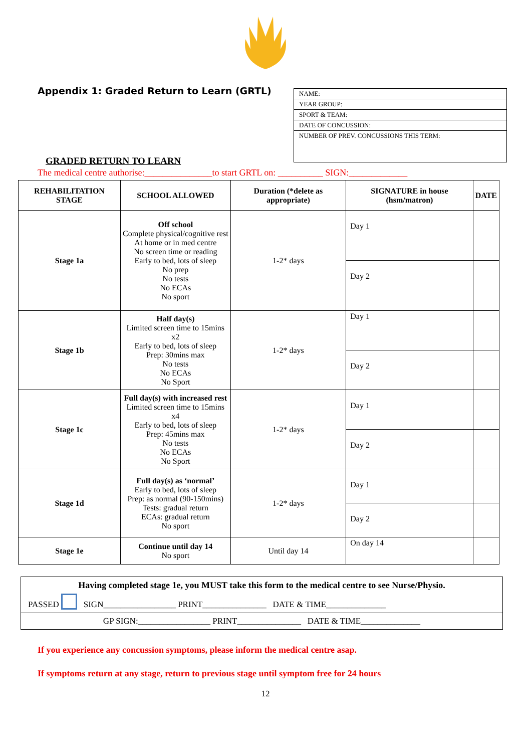Appendix 1: Graded Return to Learn (GRTL)
NAME:
YEAR GROUP:
SPORT & TEAM:
DATE OF CONCUSSION:
NUMBER OF PREV. CONCUSSIONS THIS TERM:
GRADED RETURN TO LEARN
The medical centre authorise:_______________to start GRTL on: __________ SIGN:_____________
| REHABILITATION STAGE | SCHOOL ALLOWED | Duration (*delete as appropriate) | SIGNATURE in house (hsm/matron) | DATE |
| --- | --- | --- | --- | --- |
| Stage 1a | Off school Complete physical/cognitive rest At home or in med centre No screen time or reading Early to bed, lots of sleep No prep No tests No ECAs No sport | 1-2* days | Day 1 | |
| | | | Day 2 | |
| Stage 1b | Half day(s) Limited screen time to 15mins x2 Early to bed, lots of sleep Prep: 30mins max No tests No ECAs No Sport | 1-2* days | Day 1 | |
| | | | Day 2 | |
| Stage 1c | Full day(s) with increased rest Limited screen time to 15mins x4 Early to bed, lots of sleep Prep: 45mins max No tests No ECAs No Sport | 1-2* days | Day 1 | |
| | | | Day 2 | |
| Stage 1d | Full day(s) as ‘normal’ Early to bed, lots of sleep Prep: as normal (90-150mins) Tests: gradual return ECAs: gradual return No sport | 1-2* days | Day 1 | |
| | | | Day 2 | |
| Stage 1e | Continue until day 14 No sport | Until day 14 | On day 14 | |
Having completed stage 1e, you MUST take this form to the medical centre to see Nurse/Physio.
PASSED SIGN_________________ PRINT_______________ DATE & TIME______________
GP SIGN:_________________ PRINT_______________ DATE & TIME______________
If you experience any concussion symptoms, please inform the medical centre asap.
If symptoms return at any stage, return to previous stage until symptom free for 24 hours
12